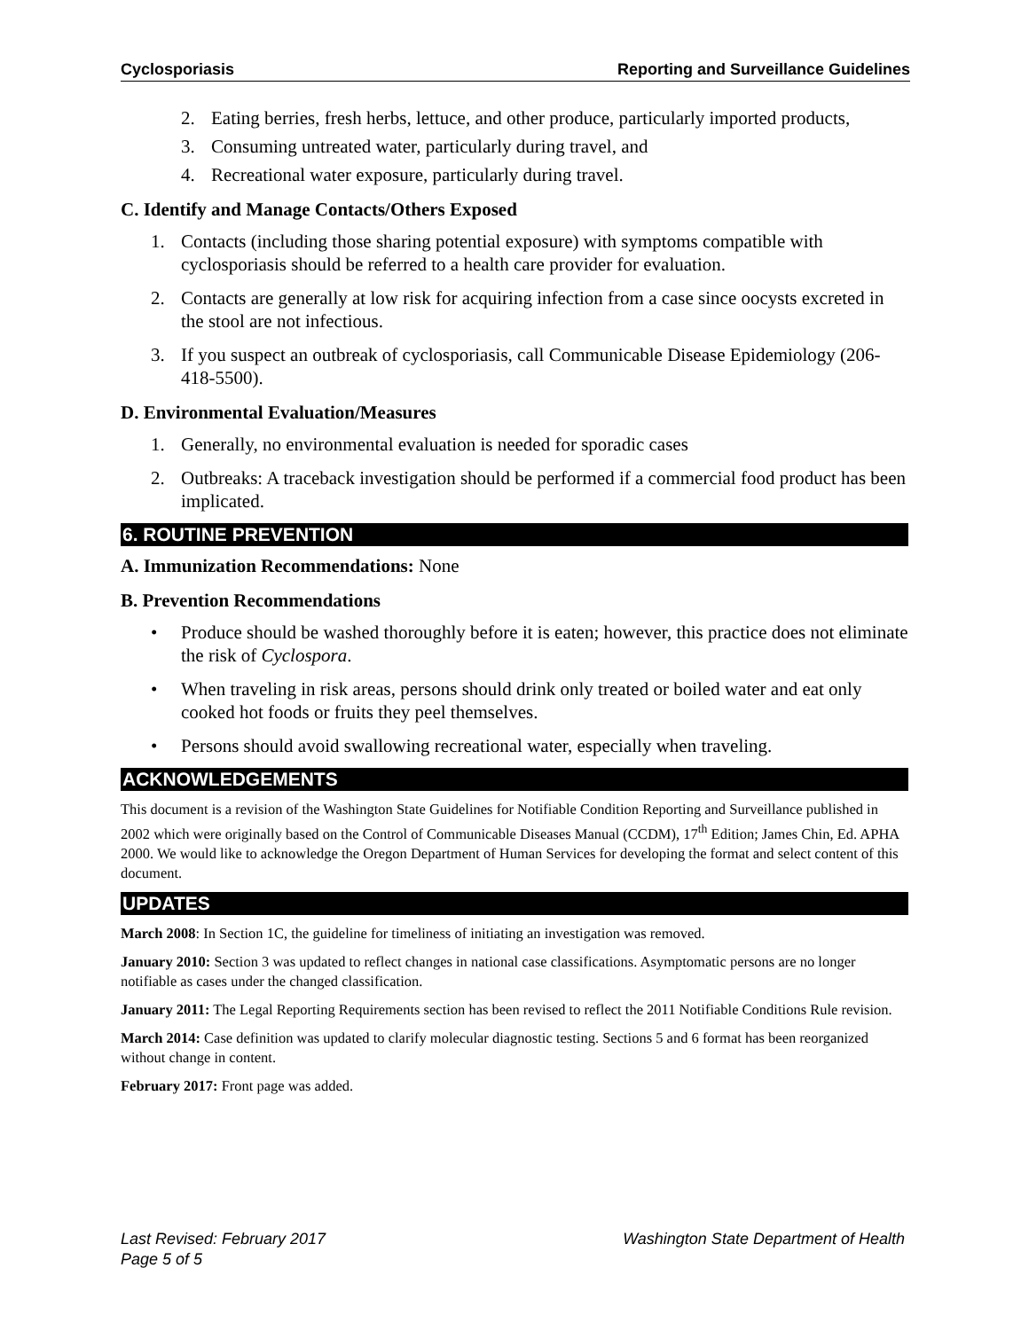Cyclosporiasis Reporting and Surveillance Guidelines
2. Eating berries, fresh herbs, lettuce, and other produce, particularly imported products,
3. Consuming untreated water, particularly during travel, and
4. Recreational water exposure, particularly during travel.
C. Identify and Manage Contacts/Others Exposed
1. Contacts (including those sharing potential exposure) with symptoms compatible with cyclosporiasis should be referred to a health care provider for evaluation.
2. Contacts are generally at low risk for acquiring infection from a case since oocysts excreted in the stool are not infectious.
3. If you suspect an outbreak of cyclosporiasis, call Communicable Disease Epidemiology (206-418-5500).
D. Environmental Evaluation/Measures
1. Generally, no environmental evaluation is needed for sporadic cases
2. Outbreaks: A traceback investigation should be performed if a commercial food product has been implicated.
6. ROUTINE PREVENTION
A. Immunization Recommendations: None
B. Prevention Recommendations
• Produce should be washed thoroughly before it is eaten; however, this practice does not eliminate the risk of Cyclospora.
• When traveling in risk areas, persons should drink only treated or boiled water and eat only cooked hot foods or fruits they peel themselves.
• Persons should avoid swallowing recreational water, especially when traveling.
ACKNOWLEDGEMENTS
This document is a revision of the Washington State Guidelines for Notifiable Condition Reporting and Surveillance published in 2002 which were originally based on the Control of Communicable Diseases Manual (CCDM), 17<sup>th</sup> Edition; James Chin, Ed. APHA 2000. We would like to acknowledge the Oregon Department of Human Services for developing the format and select content of this document.
UPDATES
March 2008: In Section 1C, the guideline for timeliness of initiating an investigation was removed.
January 2010: Section 3 was updated to reflect changes in national case classifications. Asymptomatic persons are no longer notifiable as cases under the changed classification.
January 2011: The Legal Reporting Requirements section has been revised to reflect the 2011 Notifiable Conditions Rule revision.
March 2014: Case definition was updated to clarify molecular diagnostic testing. Sections 5 and 6 format has been reorganized without change in content.
February 2017: Front page was added.
Last Revised: February 2017 Washington State Department of Health
Page 5 of 5